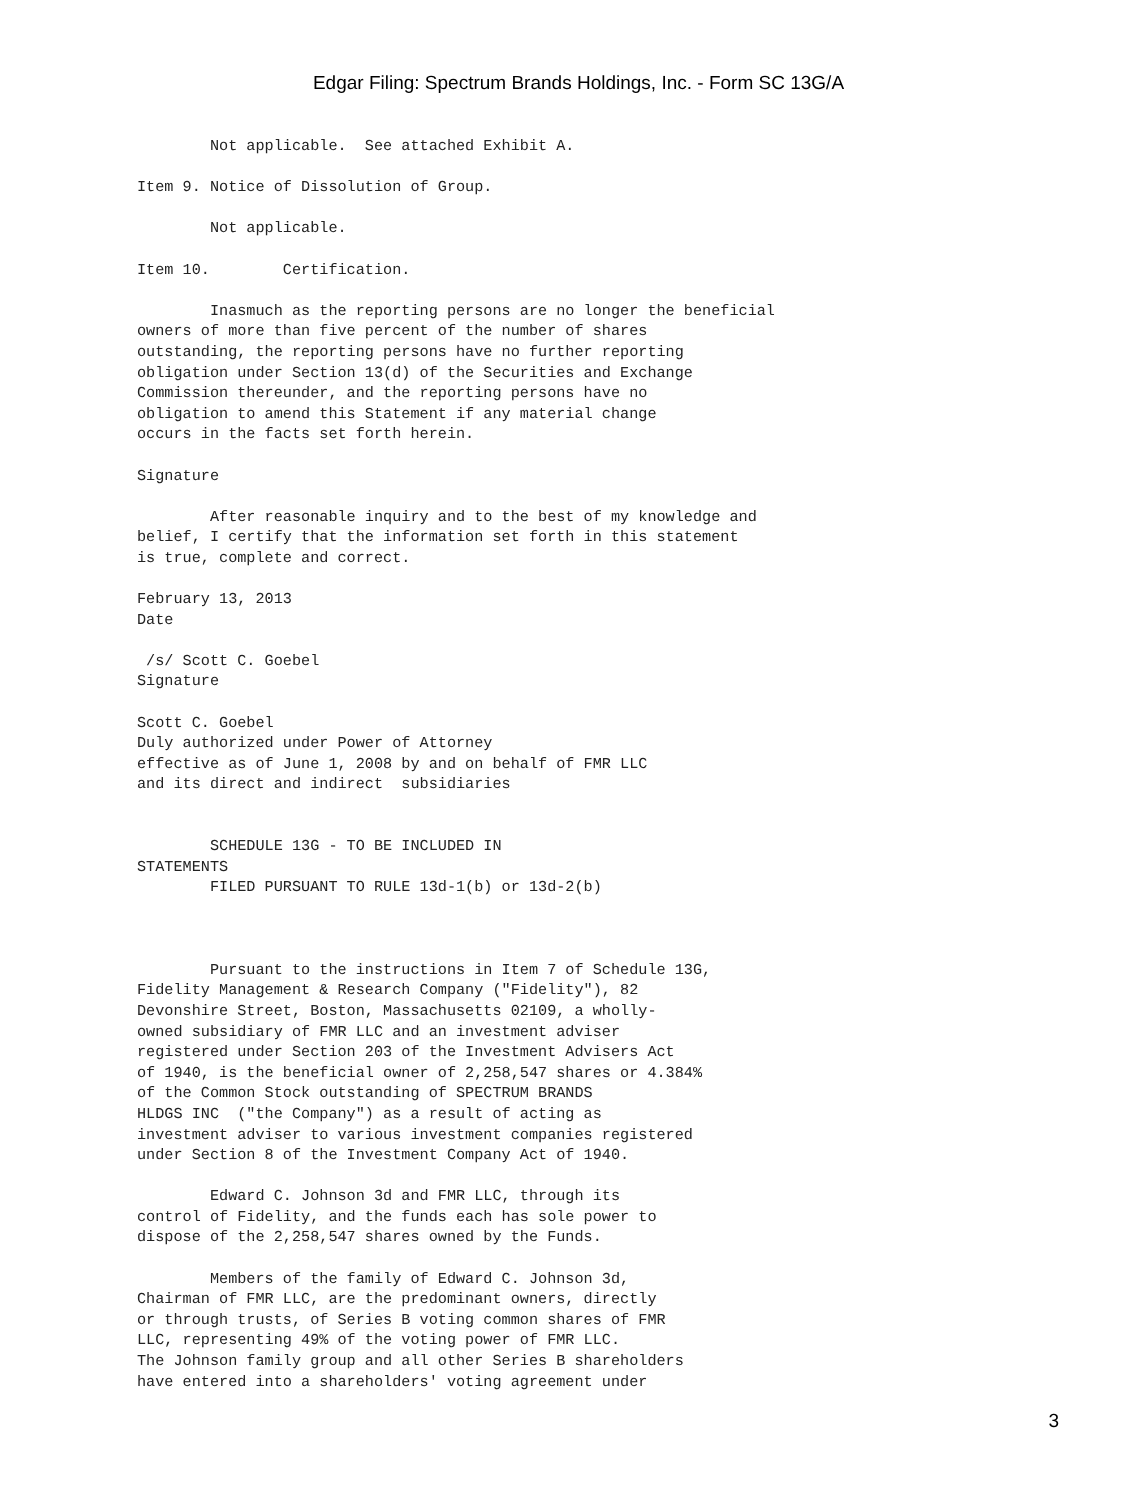Edgar Filing: Spectrum Brands Holdings, Inc. - Form SC 13G/A
        Not applicable.  See attached Exhibit A.

Item 9. Notice of Dissolution of Group.

        Not applicable.

Item 10.        Certification.

        Inasmuch as the reporting persons are no longer the beneficial
owners of more than five percent of the number of shares
outstanding, the reporting persons have no further reporting
obligation under Section 13(d) of the Securities and Exchange
Commission thereunder, and the reporting persons have no
obligation to amend this Statement if any material change
occurs in the facts set forth herein.

Signature

        After reasonable inquiry and to the best of my knowledge and
belief, I certify that the information set forth in this statement
is true, complete and correct.

February 13, 2013
Date

 /s/ Scott C. Goebel
Signature

Scott C. Goebel
Duly authorized under Power of Attorney
effective as of June 1, 2008 by and on behalf of FMR LLC
and its direct and indirect  subsidiaries


        SCHEDULE 13G - TO BE INCLUDED IN
STATEMENTS
        FILED PURSUANT TO RULE 13d-1(b) or 13d-2(b)



        Pursuant to the instructions in Item 7 of Schedule 13G,
Fidelity Management & Research Company ("Fidelity"), 82
Devonshire Street, Boston, Massachusetts 02109, a wholly-
owned subsidiary of FMR LLC and an investment adviser
registered under Section 203 of the Investment Advisers Act
of 1940, is the beneficial owner of 2,258,547 shares or 4.384%
of the Common Stock outstanding of SPECTRUM BRANDS
HLDGS INC  ("the Company") as a result of acting as
investment adviser to various investment companies registered
under Section 8 of the Investment Company Act of 1940.

        Edward C. Johnson 3d and FMR LLC, through its
control of Fidelity, and the funds each has sole power to
dispose of the 2,258,547 shares owned by the Funds.

        Members of the family of Edward C. Johnson 3d,
Chairman of FMR LLC, are the predominant owners, directly
or through trusts, of Series B voting common shares of FMR
LLC, representing 49% of the voting power of FMR LLC.
The Johnson family group and all other Series B shareholders
have entered into a shareholders' voting agreement under
3